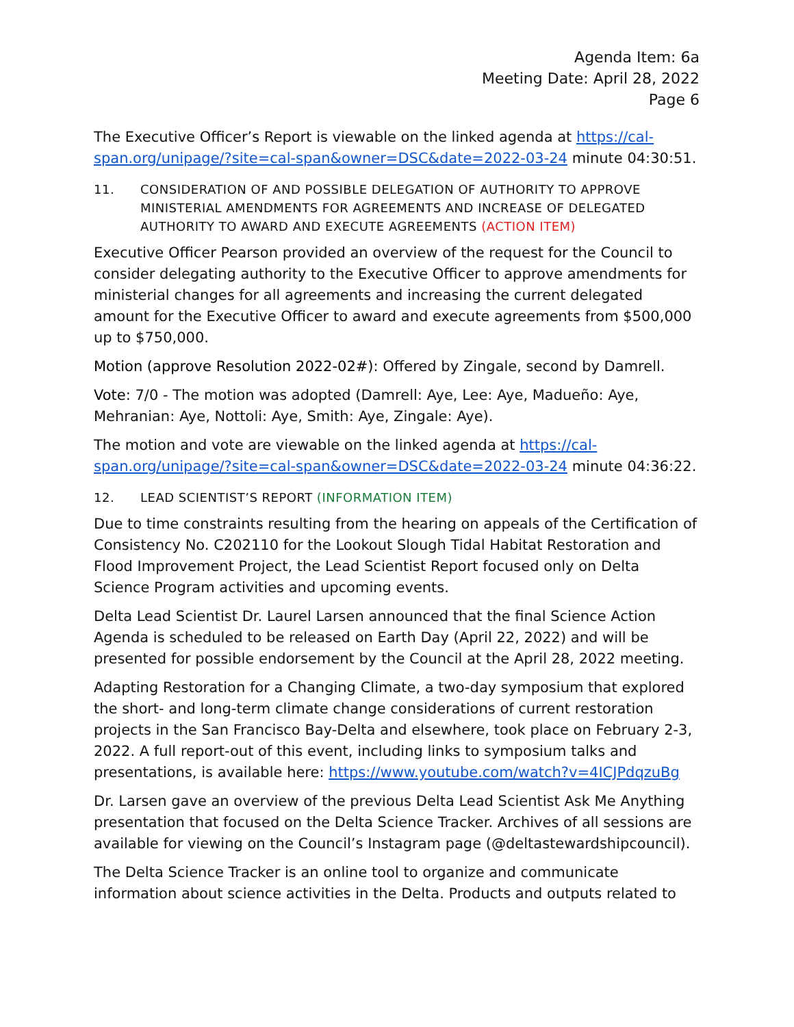Agenda Item: 6a
Meeting Date: April 28, 2022
Page 6
The Executive Officer’s Report is viewable on the linked agenda at https://cal-span.org/unipage/?site=cal-span&owner=DSC&date=2022-03-24 minute 04:30:51.
11. CONSIDERATION OF AND POSSIBLE DELEGATION OF AUTHORITY TO APPROVE MINISTERIAL AMENDMENTS FOR AGREEMENTS AND INCREASE OF DELEGATED AUTHORITY TO AWARD AND EXECUTE AGREEMENTS (ACTION ITEM)
Executive Officer Pearson provided an overview of the request for the Council to consider delegating authority to the Executive Officer to approve amendments for ministerial changes for all agreements and increasing the current delegated amount for the Executive Officer to award and execute agreements from $500,000 up to $750,000.
Motion (approve Resolution 2022-02#): Offered by Zingale, second by Damrell.
Vote: 7/0 - The motion was adopted (Damrell: Aye, Lee: Aye, Madueño: Aye, Mehranian: Aye, Nottoli: Aye, Smith: Aye, Zingale: Aye).
The motion and vote are viewable on the linked agenda at https://cal-span.org/unipage/?site=cal-span&owner=DSC&date=2022-03-24 minute 04:36:22.
12. LEAD SCIENTIST’S REPORT (INFORMATION ITEM)
Due to time constraints resulting from the hearing on appeals of the Certification of Consistency No. C202110 for the Lookout Slough Tidal Habitat Restoration and Flood Improvement Project, the Lead Scientist Report focused only on Delta Science Program activities and upcoming events.
Delta Lead Scientist Dr. Laurel Larsen announced that the final Science Action Agenda is scheduled to be released on Earth Day (April 22, 2022) and will be presented for possible endorsement by the Council at the April 28, 2022 meeting.
Adapting Restoration for a Changing Climate, a two-day symposium that explored the short- and long-term climate change considerations of current restoration projects in the San Francisco Bay-Delta and elsewhere, took place on February 2-3, 2022. A full report-out of this event, including links to symposium talks and presentations, is available here: https://www.youtube.com/watch?v=4ICJPdqzuBg
Dr. Larsen gave an overview of the previous Delta Lead Scientist Ask Me Anything presentation that focused on the Delta Science Tracker. Archives of all sessions are available for viewing on the Council’s Instagram page (@deltastewardshipcouncil).
The Delta Science Tracker is an online tool to organize and communicate information about science activities in the Delta. Products and outputs related to